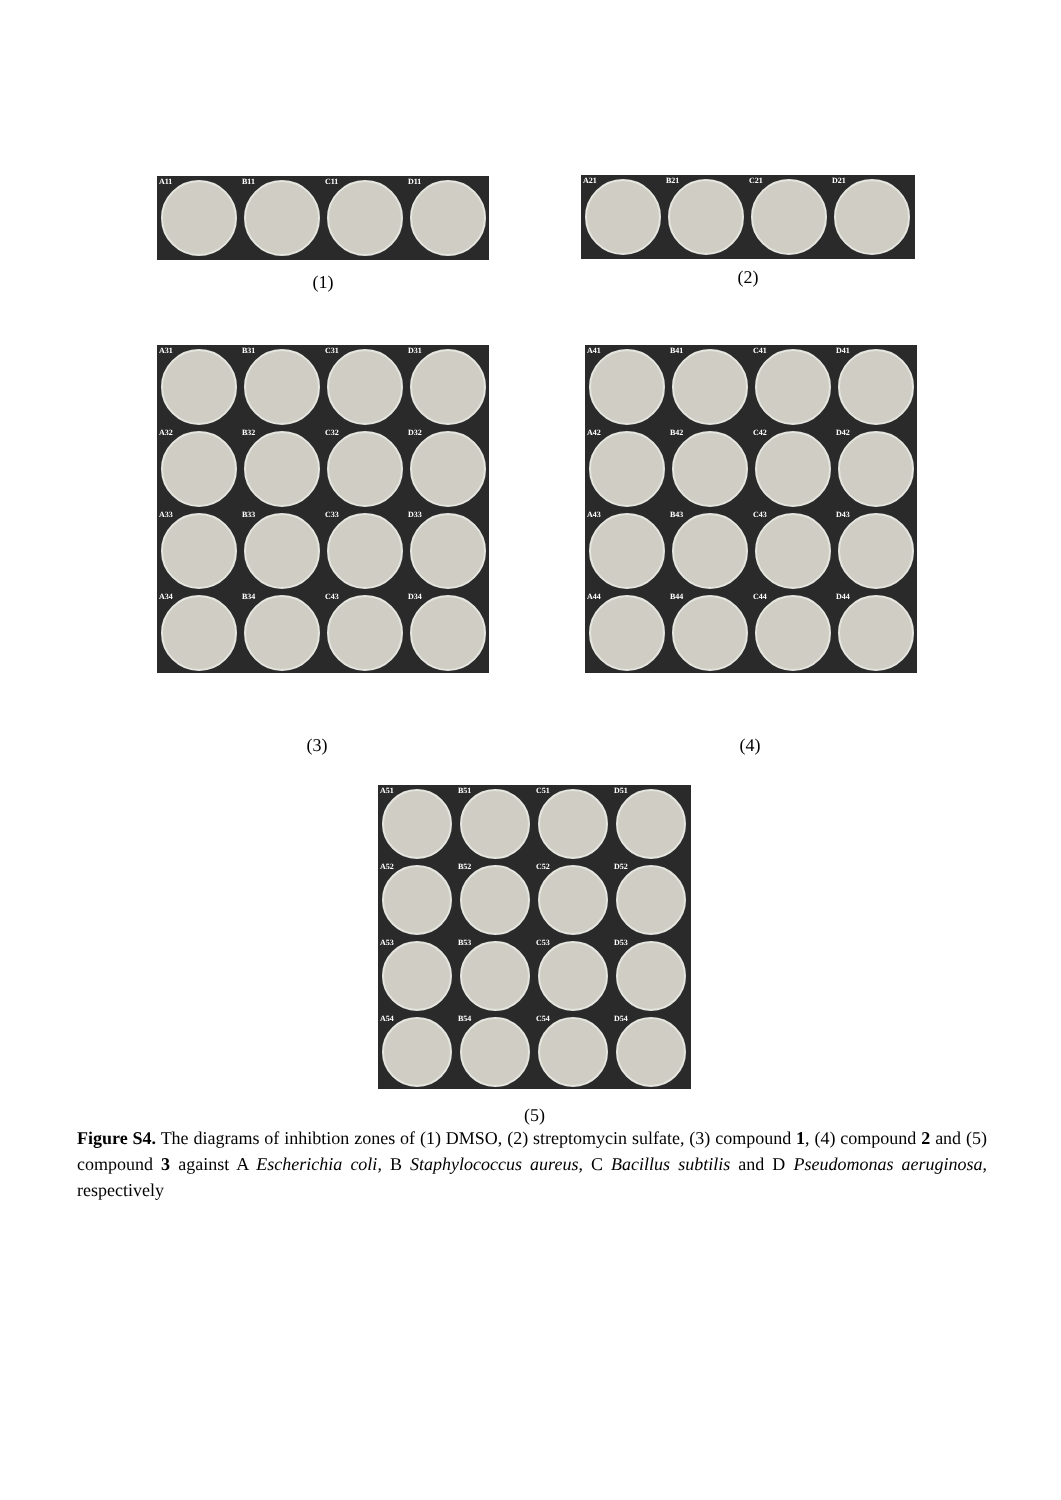A11
B11
C11
D11
(1)
A21
B21
C21
D21
(2)
A31
B31
C31
D31
A32
B32
C32
D32
A33
B33
C33
D33
A34
B34
C43
D34
(3)
A41
B41
C41
D41
A42
B42
C42
D42
A43
B43
C43
D43
A44
B44
C44
D44
(4)
A51
B51
C51
D51
A52
B52
C52
D52
A53
B53
C53
D53
A54
B54
C54
D54
(5)
Figure S4. The diagrams of inhibtion zones of (1) DMSO, (2) streptomycin sulfate, (3) compound 1, (4) compound 2 and (5) compound 3 against A Escherichia coli, B Staphylococcus aureus, C Bacillus subtilis and D Pseudomonas aeruginosa, respectively